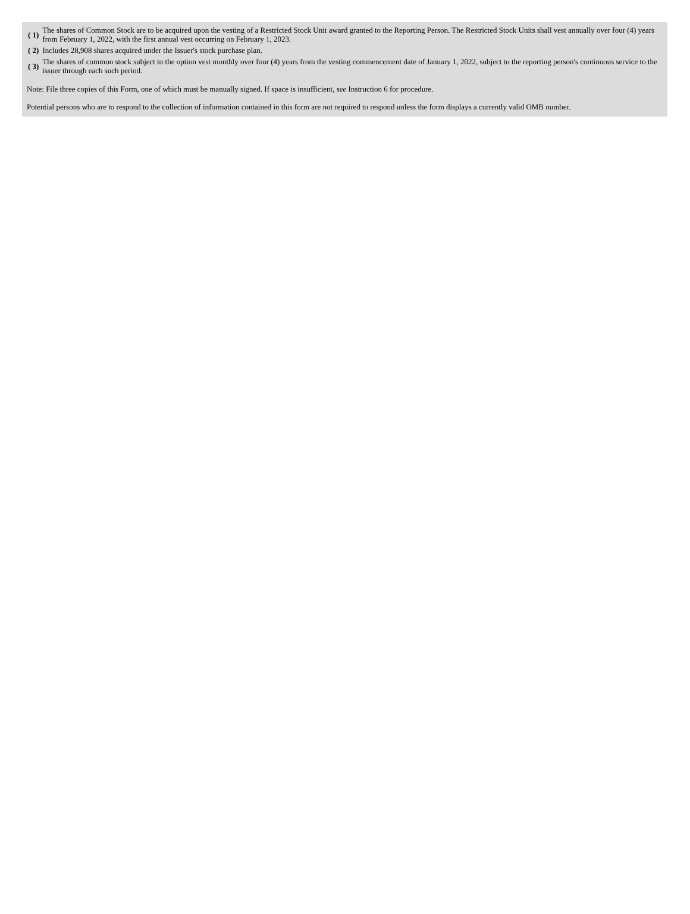| ( 1) | The shares of Common Stock are to be acquired upon the vesting of a Restricted Stock Unit award granted to the Reporting Person. The Restricted Stock Units shall vest annually over four (4) years from February 1, 2022, with the first annual vest occurring on February 1, 2023. |
| ( 2) | Includes 28,908 shares acquired under the Issuer's stock purchase plan. |
| ( 3) | The shares of common stock subject to the option vest monthly over four (4) years from the vesting commencement date of January 1, 2022, subject to the reporting person's continuous service to the issuer through each such period. |
Note: File three copies of this Form, one of which must be manually signed. If space is insufficient, see Instruction 6 for procedure.
Potential persons who are to respond to the collection of information contained in this form are not required to respond unless the form displays a currently valid OMB number.